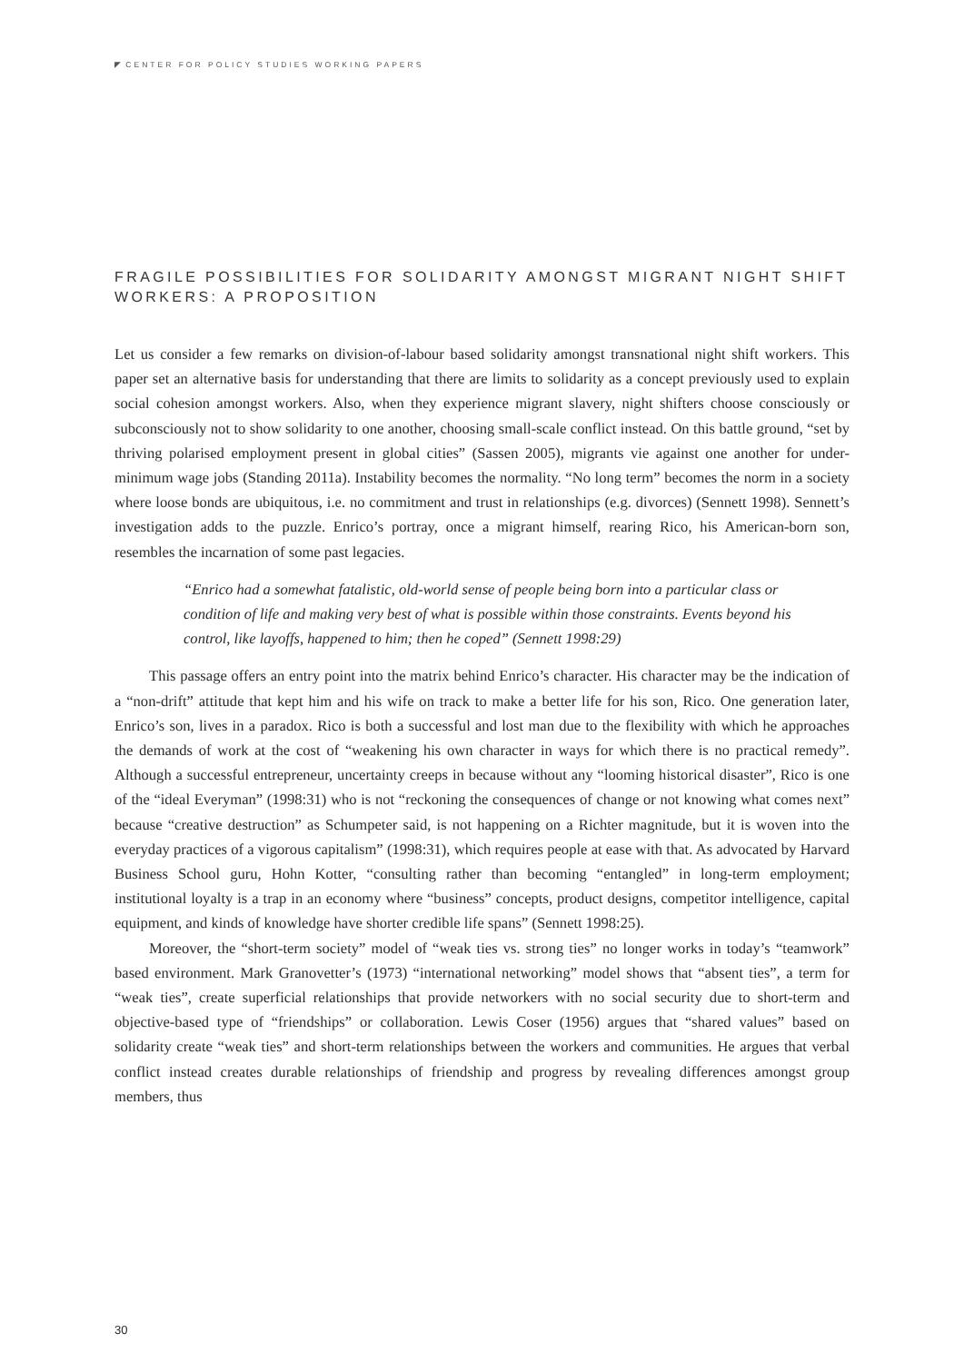◤ CENTER FOR POLICY STUDIES WORKING PAPERS
FRAGILE POSSIBILITIES FOR SOLIDARITY AMONGST MIGRANT NIGHT SHIFT WORKERS: A PROPOSITION
Let us consider a few remarks on division-of-labour based solidarity amongst transnational night shift workers. This paper set an alternative basis for understanding that there are limits to solidarity as a concept previously used to explain social cohesion amongst workers. Also, when they experience migrant slavery, night shifters choose consciously or subconsciously not to show solidarity to one another, choosing small-scale conflict instead. On this battle ground, “set by thriving polarised employment present in global cities” (Sassen 2005), migrants vie against one another for under-minimum wage jobs (Standing 2011a). Instability becomes the normality. “No long term” becomes the norm in a society where loose bonds are ubiquitous, i.e. no commitment and trust in relationships (e.g. divorces) (Sennett 1998). Sennett’s investigation adds to the puzzle. Enrico’s portray, once a migrant himself, rearing Rico, his American-born son, resembles the incarnation of some past legacies.
“Enrico had a somewhat fatalistic, old-world sense of people being born into a particular class or condition of life and making very best of what is possible within those constraints. Events beyond his control, like layoffs, happened to him; then he coped” (Sennett 1998:29)
This passage offers an entry point into the matrix behind Enrico’s character. His character may be the indication of a “non-drift” attitude that kept him and his wife on track to make a better life for his son, Rico. One generation later, Enrico’s son, lives in a paradox. Rico is both a successful and lost man due to the flexibility with which he approaches the demands of work at the cost of “weakening his own character in ways for which there is no practical remedy”. Although a successful entrepreneur, uncertainty creeps in because without any “looming historical disaster”, Rico is one of the “ideal Everyman” (1998:31) who is not “reckoning the consequences of change or not knowing what comes next” because “creative destruction” as Schumpeter said, is not happening on a Richter magnitude, but it is woven into the everyday practices of a vigorous capitalism” (1998:31), which requires people at ease with that. As advocated by Harvard Business School guru, Hohn Kotter, “consulting rather than becoming “entangled” in long-term employment; institutional loyalty is a trap in an economy where “business” concepts, product designs, competitor intelligence, capital equipment, and kinds of knowledge have shorter credible life spans” (Sennett 1998:25).
Moreover, the “short-term society” model of “weak ties vs. strong ties” no longer works in today’s “teamwork” based environment. Mark Granovetter’s (1973) “international networking” model shows that “absent ties”, a term for “weak ties”, create superficial relationships that provide networkers with no social security due to short-term and objective-based type of “friendships” or collaboration. Lewis Coser (1956) argues that “shared values” based on solidarity create “weak ties” and short-term relationships between the workers and communities. He argues that verbal conflict instead creates durable relationships of friendship and progress by revealing differences amongst group members, thus
30